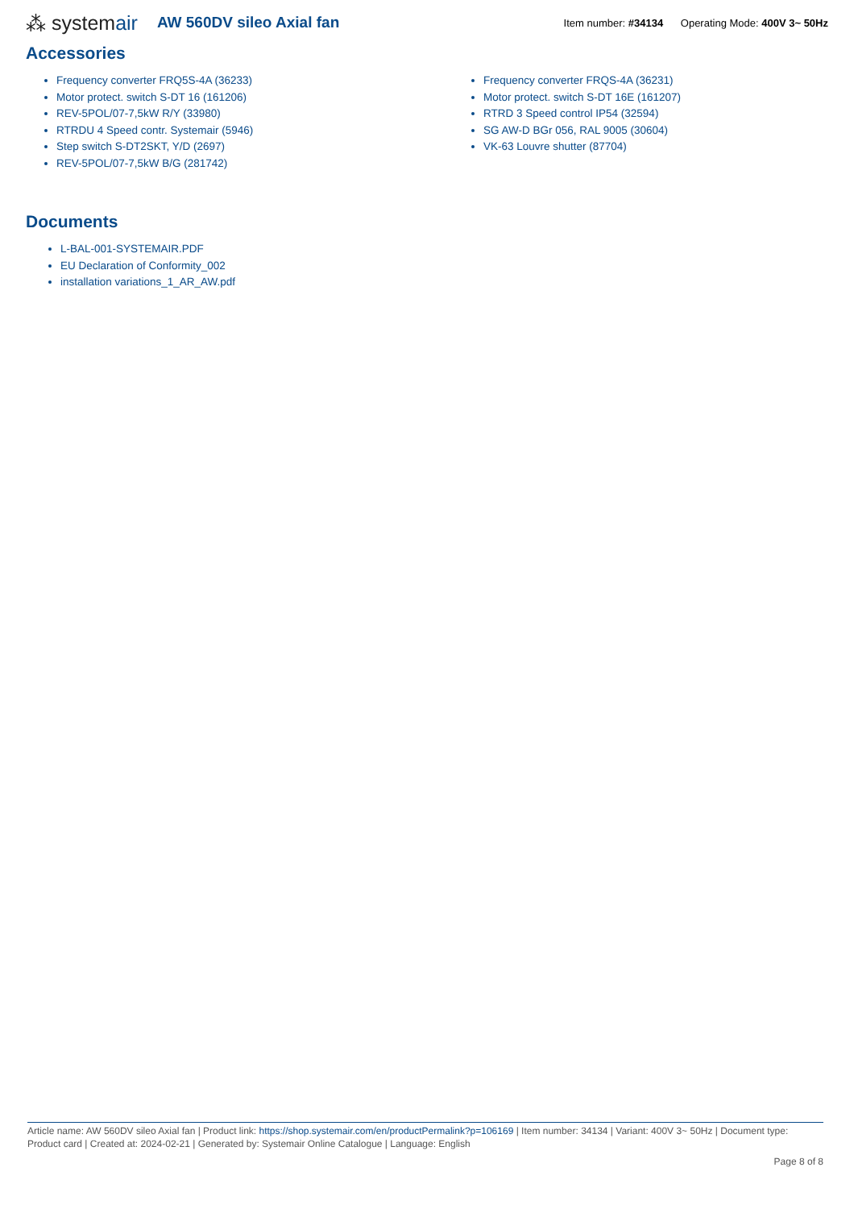⁂ systemair
AW 560DV sileo Axial fan
Item number: #34134 Operating Mode: 400V 3~ 50Hz
Accessories
Frequency converter FRQ5S-4A (36233)
Motor protect. switch S-DT 16 (161206)
REV-5POL/07-7,5kW R/Y (33980)
RTRDU 4 Speed contr. Systemair (5946)
Step switch S-DT2SKT, Y/D (2697)
REV-5POL/07-7,5kW B/G (281742)
Frequency converter FRQS-4A (36231)
Motor protect. switch S-DT 16E (161207)
RTRD 3 Speed control IP54 (32594)
SG AW-D BGr 056, RAL 9005 (30604)
VK-63 Louvre shutter (87704)
Documents
L-BAL-001-SYSTEMAIR.PDF
EU Declaration of Conformity_002
installation variations_1_AR_AW.pdf
Article name: AW 560DV sileo Axial fan | Product link: https://shop.systemair.com/en/productPermalink?p=106169 | Item number: 34134 | Variant: 400V 3~ 50Hz | Document type: Product card | Created at: 2024-02-21 | Generated by: Systemair Online Catalogue | Language: English
Page 8 of 8